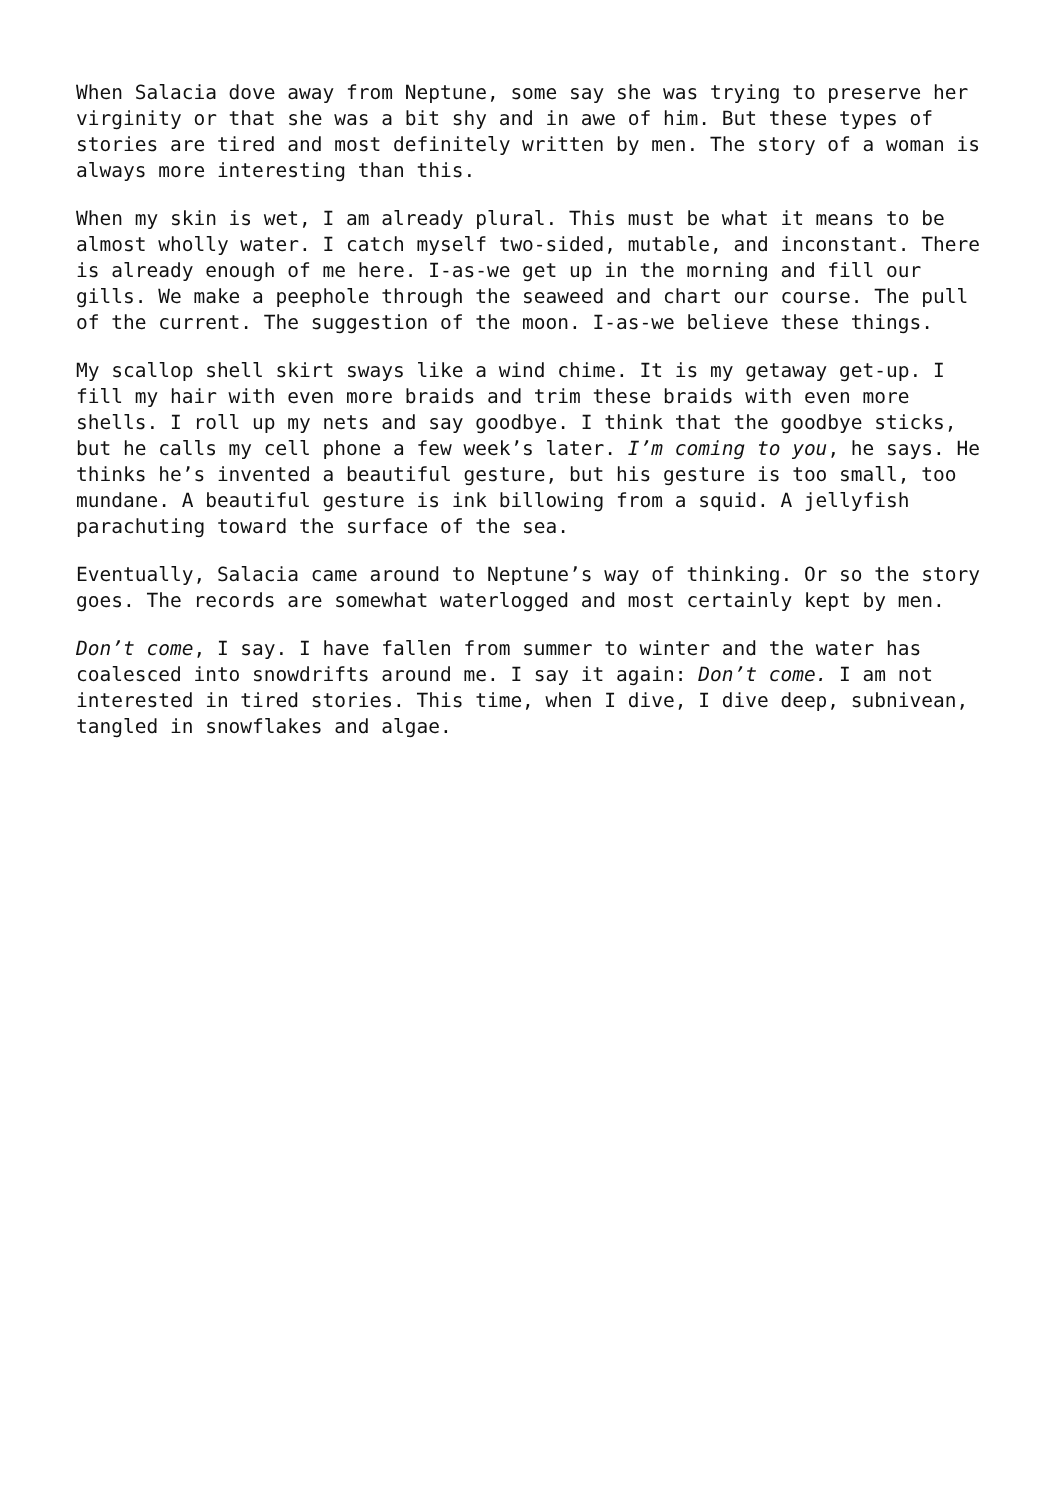When Salacia dove away from Neptune, some say she was trying to preserve her virginity or that she was a bit shy and in awe of him. But these types of stories are tired and most definitely written by men. The story of a woman is always more interesting than this.
When my skin is wet, I am already plural. This must be what it means to be almost wholly water. I catch myself two-sided, mutable, and inconstant. There is already enough of me here. I-as-we get up in the morning and fill our gills. We make a peephole through the seaweed and chart our course. The pull of the current. The suggestion of the moon. I-as-we believe these things.
My scallop shell skirt sways like a wind chime. It is my getaway get-up. I fill my hair with even more braids and trim these braids with even more shells. I roll up my nets and say goodbye. I think that the goodbye sticks, but he calls my cell phone a few week’s later. I’m coming to you, he says. He thinks he’s invented a beautiful gesture, but his gesture is too small, too mundane. A beautiful gesture is ink billowing from a squid. A jellyfish parachuting toward the surface of the sea.
Eventually, Salacia came around to Neptune’s way of thinking. Or so the story goes. The records are somewhat waterlogged and most certainly kept by men.
Don’t come, I say. I have fallen from summer to winter and the water has coalesced into snowdrifts around me. I say it again: Don’t come. I am not interested in tired stories. This time, when I dive, I dive deep, subnivean, tangled in snowflakes and algae.